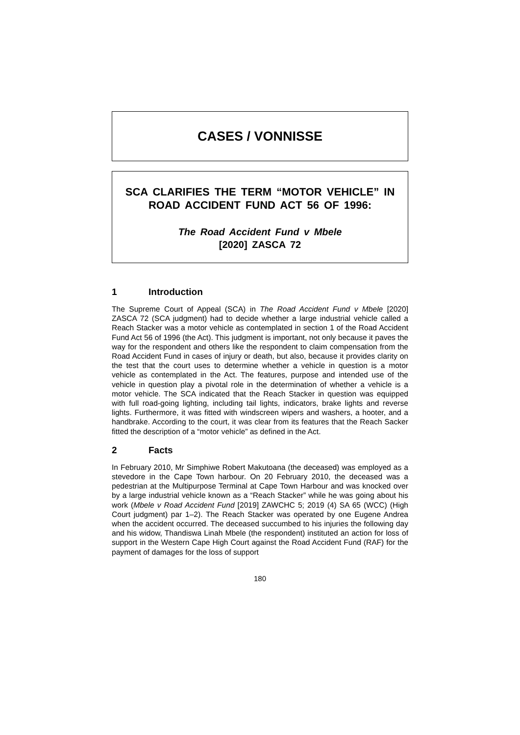CASES / VONNISSE
SCA CLARIFIES THE TERM “MOTOR VEHICLE” IN ROAD ACCIDENT FUND ACT 56 OF 1996:
The Road Accident Fund v Mbele
[2020] ZASCA 72
1 Introduction
The Supreme Court of Appeal (SCA) in The Road Accident Fund v Mbele [2020] ZASCA 72 (SCA judgment) had to decide whether a large industrial vehicle called a Reach Stacker was a motor vehicle as contemplated in section 1 of the Road Accident Fund Act 56 of 1996 (the Act). This judgment is important, not only because it paves the way for the respondent and others like the respondent to claim compensation from the Road Accident Fund in cases of injury or death, but also, because it provides clarity on the test that the court uses to determine whether a vehicle in question is a motor vehicle as contemplated in the Act. The features, purpose and intended use of the vehicle in question play a pivotal role in the determination of whether a vehicle is a motor vehicle. The SCA indicated that the Reach Stacker in question was equipped with full road-going lighting, including tail lights, indicators, brake lights and reverse lights. Furthermore, it was fitted with windscreen wipers and washers, a hooter, and a handbrake. According to the court, it was clear from its features that the Reach Sacker fitted the description of a “motor vehicle” as defined in the Act.
2 Facts
In February 2010, Mr Simphiwe Robert Makutoana (the deceased) was employed as a stevedore in the Cape Town harbour. On 20 February 2010, the deceased was a pedestrian at the Multipurpose Terminal at Cape Town Harbour and was knocked over by a large industrial vehicle known as a “Reach Stacker” while he was going about his work (Mbele v Road Accident Fund [2019] ZAWCHC 5; 2019 (4) SA 65 (WCC) (High Court judgment) par 1–2). The Reach Stacker was operated by one Eugene Andrea when the accident occurred. The deceased succumbed to his injuries the following day and his widow, Thandiswa Linah Mbele (the respondent) instituted an action for loss of support in the Western Cape High Court against the Road Accident Fund (RAF) for the payment of damages for the loss of support
180